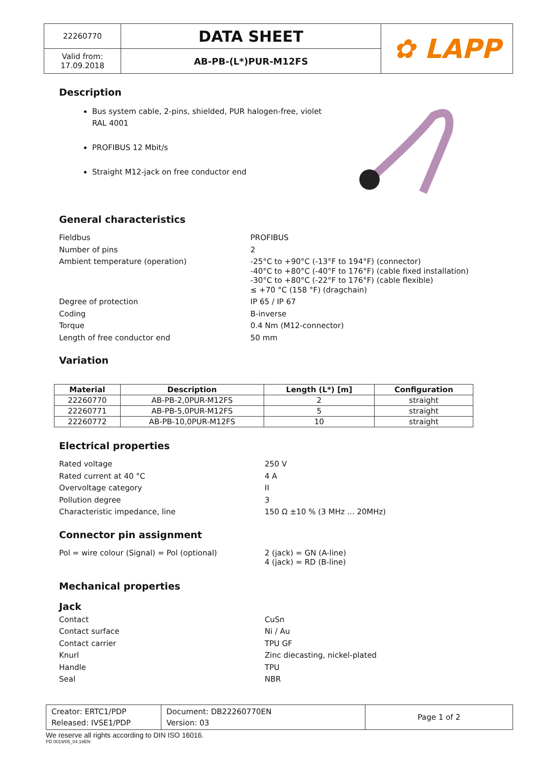| 22260770 | DATA SHEET | ✿ LAPP |
| Valid from: 17.09.2018 | AB-PB-(L*)PUR-M12FS | |
Description
Bus system cable, 2-pins, shielded, PUR halogen-free, violet RAL 4001
PROFIBUS 12 Mbit/s
Straight M12-jack on free conductor end
General characteristics
Fieldbus
PROFIBUS
Number of pins
2
Ambient temperature (operation)
-25°C to +90°C (-13°F to 194°F) (connector)
-40°C to +80°C (-40°F to 176°F) (cable fixed installation)
-30°C to +80°C (-22°F to 176°F) (cable flexible)
≤ +70 °C (158 °F) (dragchain)
Degree of protection
IP 65 / IP 67
Coding
B-inverse
Torque
0.4 Nm (M12-connector)
Length of free conductor end
50 mm
Variation
| Material | Description | Length (L*) [m] | Configuration |
| --- | --- | --- | --- |
| 22260770 | AB-PB-2,0PUR-M12FS | 2 | straight |
| 22260771 | AB-PB-5,0PUR-M12FS | 5 | straight |
| 22260772 | AB-PB-10,0PUR-M12FS | 10 | straight |
Electrical properties
Rated voltage
250 V
Rated current at 40 °C
4 A
Overvoltage category
II
Pollution degree
3
Characteristic impedance, line
150 Ω ±10 % (3 MHz ... 20MHz)
Connector pin assignment
Pol = wire colour (Signal) = Pol (optional)
2 (jack) = GN (A-line)
4 (jack) = RD (B-line)
Mechanical properties
Jack
Contact
CuSn
Contact surface
Ni / Au
Contact carrier
TPU GF
Knurl
Zinc diecasting, nickel-plated
Handle
TPU
Seal
NBR
| Creator: ERTC1/PDP Released: IVSE1/PDP | Document: DB22260770EN Version: 03 | Page 1 of 2 |
We reserve all rights according to DIN ISO 16016.
PD 0019/05_04.18EN